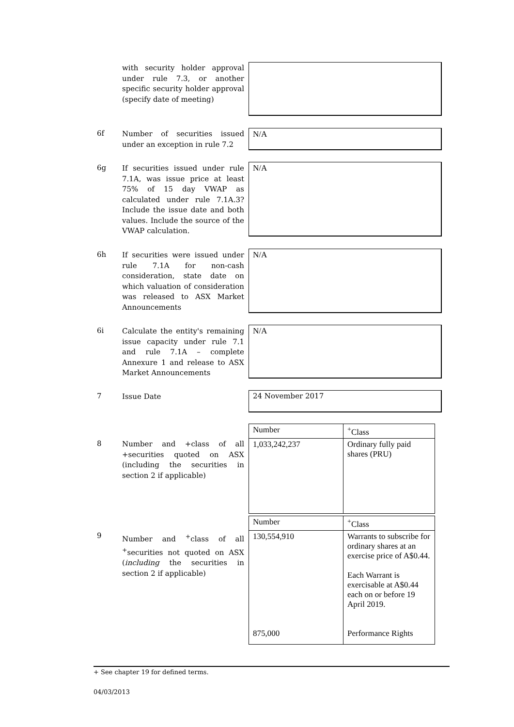with security holder approval under rule 7.3, or another specific security holder approval (specify date of meeting)
6f
Number of securities issued under an exception in rule 7.2
N/A
6g
If securities issued under rule 7.1A, was issue price at least 75% of 15 day VWAP as calculated under rule 7.1A.3? Include the issue date and both values. Include the source of the VWAP calculation.
N/A
6h
If securities were issued under rule 7.1A for non-cash consideration, state date on which valuation of consideration was released to ASX Market Announcements
N/A
6i
Calculate the entity's remaining issue capacity under rule 7.1 and rule 7.1A – complete Annexure 1 and release to ASX Market Announcements
N/A
7
Issue Date
24 November 2017
8
Number and +class of all +securities quoted on ASX (including the securities in section 2 if applicable)
| Number | <sup>+</sup>Class |
| 1,033,242,237 | Ordinary fully paid shares (PRU) |
9
Number and <sup>+</sup>class of all <sup>+</sup>securities not quoted on ASX (including the securities in section 2 if applicable)
| Number | <sup>+</sup>Class |
| 130,554,910 875,000 | Warrants to subscribe for ordinary shares at an exercise price of A$0.44. Each Warrant is exercisable at A$0.44 each on or before 19 April 2019. Performance Rights |
+ See chapter 19 for defined terms.
04/03/2013